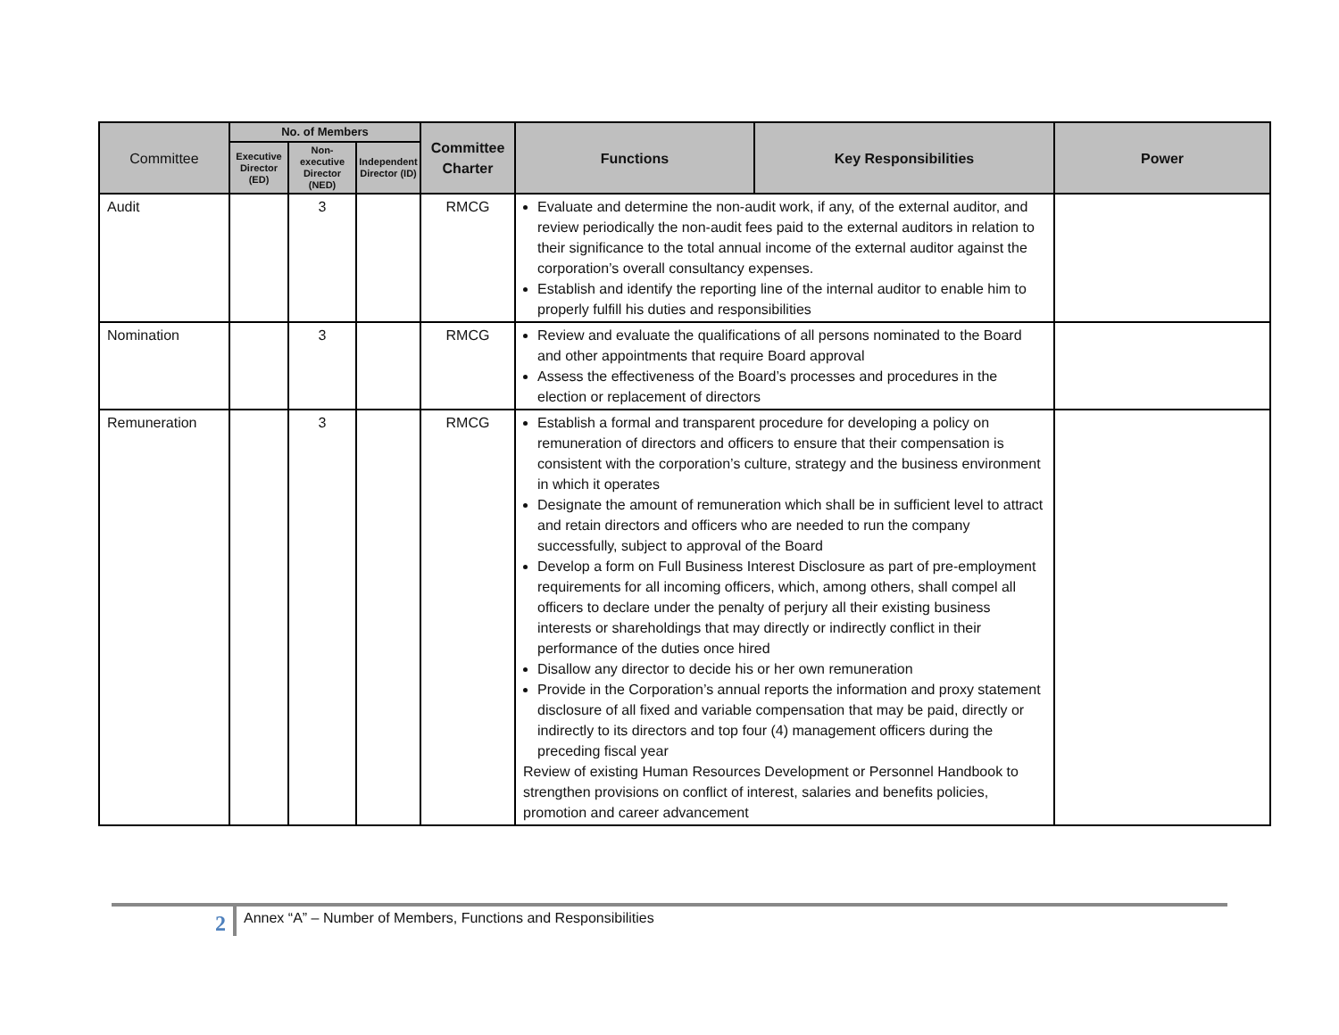| Committee | No. of Members | | | Committee Charter | Functions | Key Responsibilities | Power |
| --- | --- | --- | --- | --- | --- | --- | --- |
| | Executive Director (ED) | Non-executive Director (NED) | Independent Director (ID) | | | | |
| Audit | | 3 | | RMCG | Evaluate and determine the non-audit work, if any, of the external auditor, and review periodically the non-audit fees paid to the external auditors in relation to their significance to the total annual income of the external auditor against the corporation’s overall consultancy expenses. Establish and identify the reporting line of the internal auditor to enable him to properly fulfill his duties and responsibilities | | |
| Nomination | | 3 | | RMCG | Review and evaluate the qualifications of all persons nominated to the Board and other appointments that require Board approval Assess the effectiveness of the Board’s processes and procedures in the election or replacement of directors | | |
| Remuneration | | 3 | | RMCG | Establish a formal and transparent procedure for developing a policy on remuneration of directors and officers to ensure that their compensation is consistent with the corporation’s culture, strategy and the business environment in which it operates Designate the amount of remuneration which shall be in sufficient level to attract and retain directors and officers who are needed to run the company successfully, subject to approval of the Board Develop a form on Full Business Interest Disclosure as part of pre-employment requirements for all incoming officers, which, among others, shall compel all officers to declare under the penalty of perjury all their existing business interests or shareholdings that may directly or indirectly conflict in their performance of the duties once hired Disallow any director to decide his or her own remuneration Provide in the Corporation’s annual reports the information and proxy statement disclosure of all fixed and variable compensation that may be paid, directly or indirectly to its directors and top four (4) management officers during the preceding fiscal year Review of existing Human Resources Development or Personnel Handbook to strengthen provisions on conflict of interest, salaries and benefits policies, promotion and career advancement | | |
2
Annex “A” – Number of Members, Functions and Responsibilities